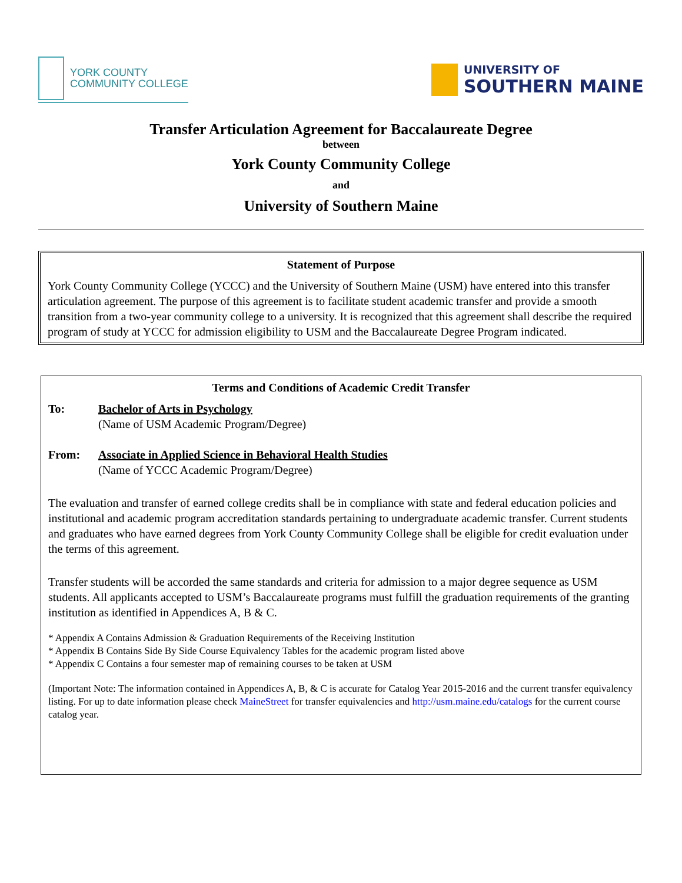YORK COUNTY
COMMUNITY COLLEGE
UNIVERSITY OF
SOUTHERN MAINE
Transfer Articulation Agreement for Baccalaureate Degree
between
York County Community College
and
University of Southern Maine
Statement of Purpose
York County Community College (YCCC) and the University of Southern Maine (USM) have entered into this transfer articulation agreement. The purpose of this agreement is to facilitate student academic transfer and provide a smooth transition from a two-year community college to a university. It is recognized that this agreement shall describe the required program of study at YCCC for admission eligibility to USM and the Baccalaureate Degree Program indicated.
Terms and Conditions of Academic Credit Transfer
To: Bachelor of Arts in Psychology
(Name of USM Academic Program/Degree)
From: Associate in Applied Science in Behavioral Health Studies
(Name of YCCC Academic Program/Degree)
The evaluation and transfer of earned college credits shall be in compliance with state and federal education policies and institutional and academic program accreditation standards pertaining to undergraduate academic transfer. Current students and graduates who have earned degrees from York County Community College shall be eligible for credit evaluation under the terms of this agreement.
Transfer students will be accorded the same standards and criteria for admission to a major degree sequence as USM students. All applicants accepted to USM’s Baccalaureate programs must fulfill the graduation requirements of the granting institution as identified in Appendices A, B & C.
* Appendix A Contains Admission & Graduation Requirements of the Receiving Institution
* Appendix B Contains Side By Side Course Equivalency Tables for the academic program listed above
* Appendix C Contains a four semester map of remaining courses to be taken at USM
(Important Note: The information contained in Appendices A, B, & C is accurate for Catalog Year 2015-2016 and the current transfer equivalency listing. For up to date information please check MaineStreet for transfer equivalencies and http://usm.maine.edu/catalogs for the current course catalog year.